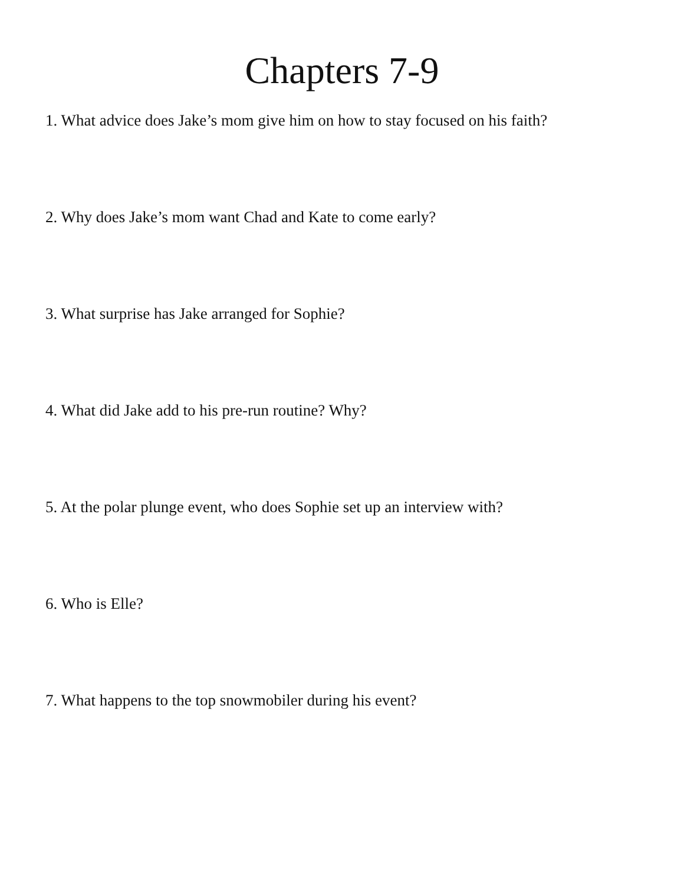Chapters 7-9
1. What advice does Jake’s mom give him on how to stay focused on his faith?
2. Why does Jake’s mom want Chad and Kate to come early?
3. What surprise has Jake arranged for Sophie?
4. What did Jake add to his pre-run routine? Why?
5. At the polar plunge event, who does Sophie set up an interview with?
6. Who is Elle?
7. What happens to the top snowmobiler during his event?